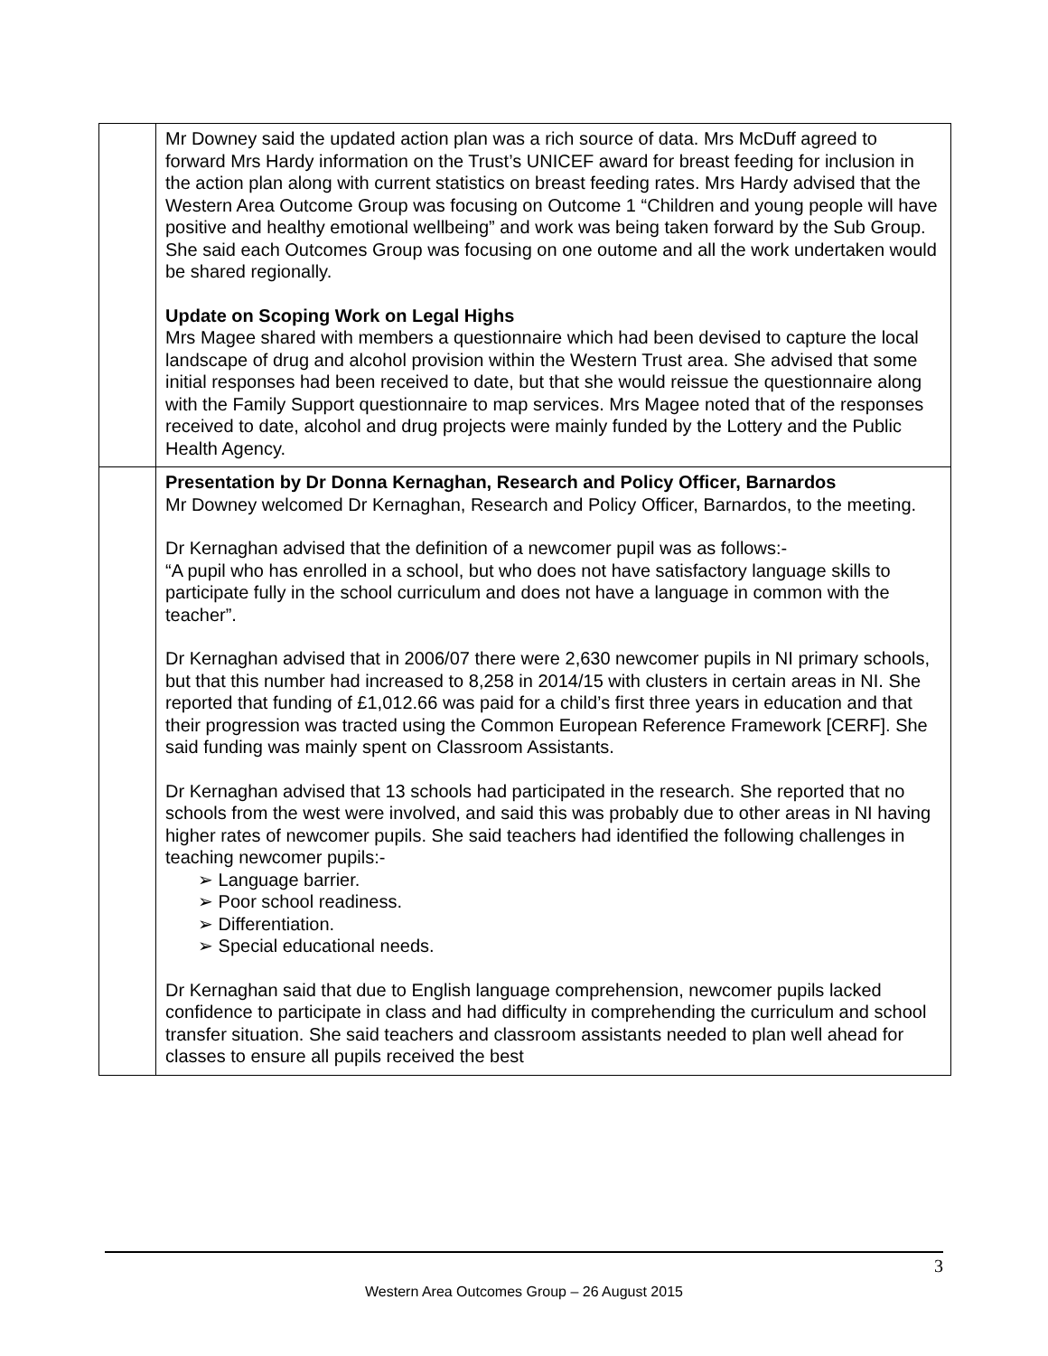| | Mr Downey said the updated action plan was a rich source of data. Mrs McDuff agreed to forward Mrs Hardy information on the Trust’s UNICEF award for breast feeding for inclusion in the action plan along with current statistics on breast feeding rates. Mrs Hardy advised that the Western Area Outcome Group was focusing on Outcome 1 “Children and young people will have positive and healthy emotional wellbeing” and work was being taken forward by the Sub Group. She said each Outcomes Group was focusing on one outome and all the work undertaken would be shared regionally. Update on Scoping Work on Legal Highs Mrs Magee shared with members a questionnaire which had been devised to capture the local landscape of drug and alcohol provision within the Western Trust area. She advised that some initial responses had been received to date, but that she would reissue the questionnaire along with the Family Support questionnaire to map services. Mrs Magee noted that of the responses received to date, alcohol and drug projects were mainly funded by the Lottery and the Public Health Agency. |
| | Presentation by Dr Donna Kernaghan, Research and Policy Officer, Barnardos Mr Downey welcomed Dr Kernaghan, Research and Policy Officer, Barnardos, to the meeting. Dr Kernaghan advised that the definition of a newcomer pupil was as follows:- “A pupil who has enrolled in a school, but who does not have satisfactory language skills to participate fully in the school curriculum and does not have a language in common with the teacher”. Dr Kernaghan advised that in 2006/07 there were 2,630 newcomer pupils in NI primary schools, but that this number had increased to 8,258 in 2014/15 with clusters in certain areas in NI. She reported that funding of £1,012.66 was paid for a child’s first three years in education and that their progression was tracted using the Common European Reference Framework [CERF]. She said funding was mainly spent on Classroom Assistants. Dr Kernaghan advised that 13 schools had participated in the research. She reported that no schools from the west were involved, and said this was probably due to other areas in NI having higher rates of newcomer pupils. She said teachers had identified the following challenges in teaching newcomer pupils:- ➢ Language barrier. ➢ Poor school readiness. ➢ Differentiation. ➢ Special educational needs. Dr Kernaghan said that due to English language comprehension, newcomer pupils lacked confidence to participate in class and had difficulty in comprehending the curriculum and school transfer situation. She said teachers and classroom assistants needed to plan well ahead for classes to ensure all pupils received the best |
3
Western Area Outcomes Group – 26 August 2015